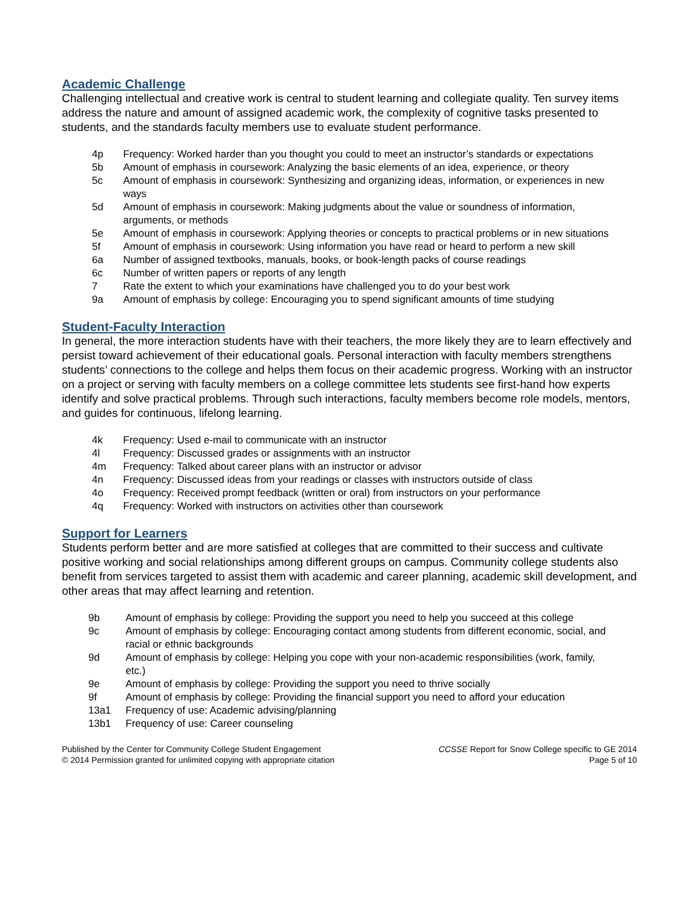Academic Challenge
Challenging intellectual and creative work is central to student learning and collegiate quality. Ten survey items address the nature and amount of assigned academic work, the complexity of cognitive tasks presented to students, and the standards faculty members use to evaluate student performance.
4p Frequency: Worked harder than you thought you could to meet an instructor’s standards or expectations
5b Amount of emphasis in coursework: Analyzing the basic elements of an idea, experience, or theory
5c Amount of emphasis in coursework: Synthesizing and organizing ideas, information, or experiences in new ways
5d Amount of emphasis in coursework: Making judgments about the value or soundness of information, arguments, or methods
5e Amount of emphasis in coursework: Applying theories or concepts to practical problems or in new situations
5f Amount of emphasis in coursework: Using information you have read or heard to perform a new skill
6a Number of assigned textbooks, manuals, books, or book-length packs of course readings
6c Number of written papers or reports of any length
7 Rate the extent to which your examinations have challenged you to do your best work
9a Amount of emphasis by college: Encouraging you to spend significant amounts of time studying
Student-Faculty Interaction
In general, the more interaction students have with their teachers, the more likely they are to learn effectively and persist toward achievement of their educational goals. Personal interaction with faculty members strengthens students’ connections to the college and helps them focus on their academic progress. Working with an instructor on a project or serving with faculty members on a college committee lets students see first-hand how experts identify and solve practical problems. Through such interactions, faculty members become role models, mentors, and guides for continuous, lifelong learning.
4k Frequency: Used e-mail to communicate with an instructor
4l Frequency: Discussed grades or assignments with an instructor
4m Frequency: Talked about career plans with an instructor or advisor
4n Frequency: Discussed ideas from your readings or classes with instructors outside of class
4o Frequency: Received prompt feedback (written or oral) from instructors on your performance
4q Frequency: Worked with instructors on activities other than coursework
Support for Learners
Students perform better and are more satisfied at colleges that are committed to their success and cultivate positive working and social relationships among different groups on campus. Community college students also benefit from services targeted to assist them with academic and career planning, academic skill development, and other areas that may affect learning and retention.
9b Amount of emphasis by college: Providing the support you need to help you succeed at this college
9c Amount of emphasis by college: Encouraging contact among students from different economic, social, and racial or ethnic backgrounds
9d Amount of emphasis by college: Helping you cope with your non-academic responsibilities (work, family, etc.)
9e Amount of emphasis by college: Providing the support you need to thrive socially
9f Amount of emphasis by college: Providing the financial support you need to afford your education
13a1 Frequency of use: Academic advising/planning
13b1 Frequency of use: Career counseling
Published by the Center for Community College Student Engagement
© 2014 Permission granted for unlimited copying with appropriate citation
CCSSE Report for Snow College specific to GE 2014
Page 5 of 10